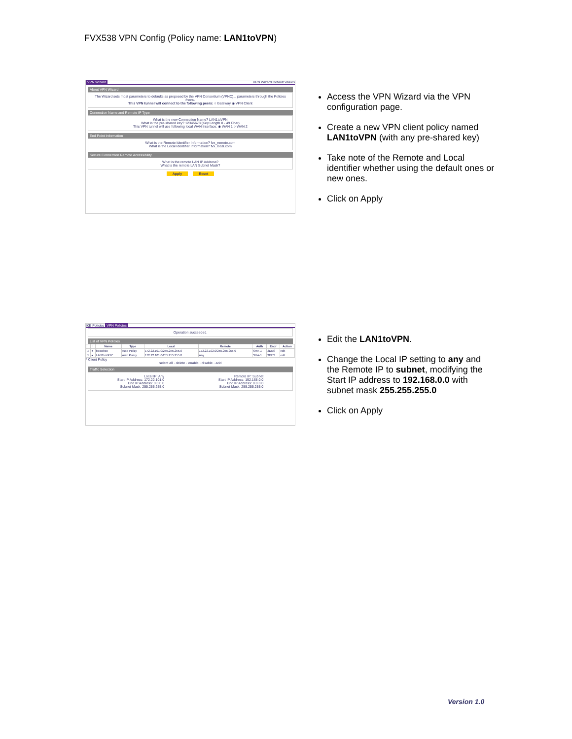FVX538 VPN Config (Policy name: LAN1toVPN)
VPN Wizard VPN Wizard Default Values
About VPN Wizard
The Wizard sets most parameters to defaults as proposed by the VPN Consortium (VPNC)... parameters through the Policies menu.
This VPN tunnel will connect to the following peers: ○ Gateway ◉ VPN Client
Connection Name and Remote IP Type
What is the new Connection Name? LAN1toVPN
What is the pre-shared key? 12345678 (Key Length 8 - 49 Char)
This VPN tunnel will use following local WAN Interface: ◉ WAN 1 ○ WAN 2
End Point Information
What is the Remote Identifier Information? fvx_remote.com
What is the Local Identifier Information? fvx_local.com
Secure Connection Remote Accessibility
What is the remote LAN IP Address?
What is the remote LAN Subnet Mask?
Apply Reset
Access the VPN Wizard via the VPN configuration page.
Create a new VPN client policy named LAN1toVPN (with any pre-shared key)
Take note of the Remote and Local identifier whether using the default ones or new ones.
Click on Apply
IKE Policies VPN Policies
Operation succeeded.
List of VPN Policies
| | ! | Name | Type | Local | Remote | Auth | Encr | Action |
| --- | --- | --- | --- | --- | --- | --- | --- | --- |
| □ | ● | boxtobox | Auto Policy | 172.22.101.0/255.255.255.0 | 172.22.102.0/255.255.255.0 | SHA-1 | 3DES | edit |
| □ | ● | LAN1toVPN* | Auto Policy | 172.22.101.0/255.255.255.0 | Any | SHA-1 | 3DES | edit |
* Client Policy
select all · delete · enable · disable · add
Traffic Selection
Local IP: Any
Start IP Address: 172.22.101.0
End IP Address: 0.0.0.0
Subnet Mask: 255.255.255.0
Remote IP: Subnet
Start IP Address: 192.168.0.0
End IP Address: 0.0.0.0
Subnet Mask: 255.255.255.0
Edit the LAN1toVPN.
Change the Local IP setting to any and the Remote IP to subnet, modifying the Start IP address to 192.168.0.0 with subnet mask 255.255.255.0
Click on Apply
Version 1.0